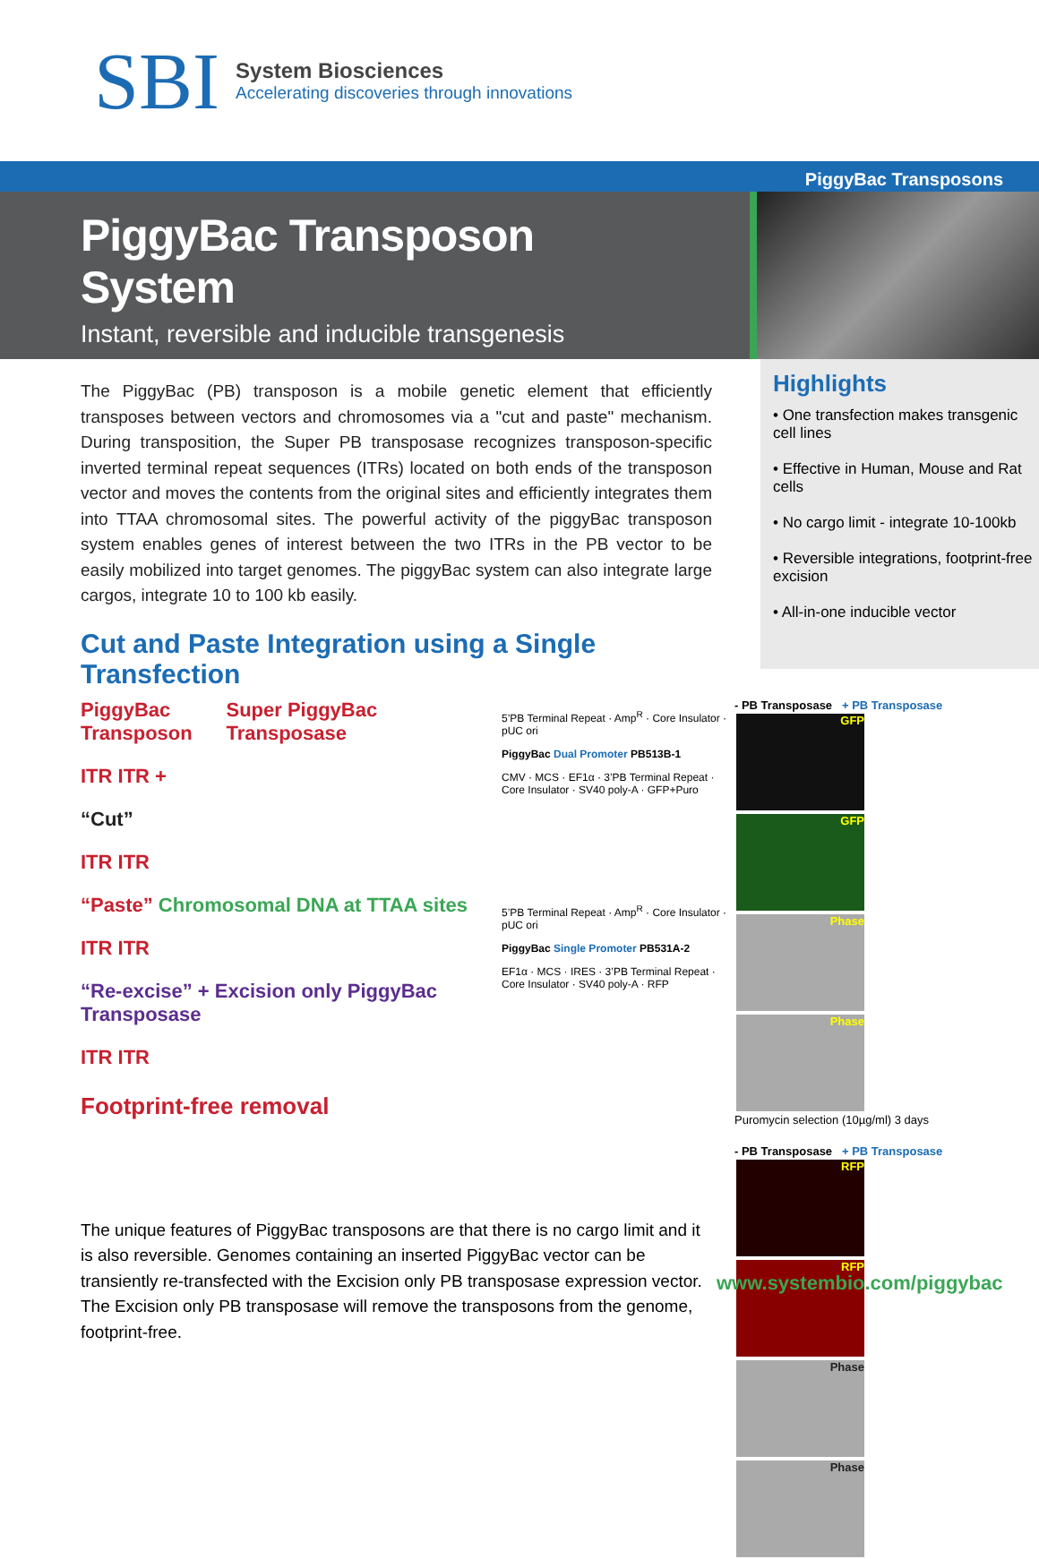SBI
System Biosciences
Accelerating discoveries through innovations
PiggyBac Transposons
PiggyBac Transposon System
Instant, reversible and inducible transgenesis
The PiggyBac (PB) transposon is a mobile genetic element that efficiently transposes between vectors and chromosomes via a "cut and paste" mechanism. During transposition, the Super PB transposase recognizes transposon-specific inverted terminal repeat sequences (ITRs) located on both ends of the transposon vector and moves the contents from the original sites and efficiently integrates them into TTAA chromosomal sites. The powerful activity of the piggyBac transposon system enables genes of interest between the two ITRs in the PB vector to be easily mobilized into target genomes. The piggyBac system can also integrate large cargos, integrate 10 to 100 kb easily.
Cut and Paste Integration using a Single Transfection
Highlights
• One transfection makes transgenic cell lines
• Effective in Human, Mouse and Rat cells
• No cargo limit - integrate 10-100kb
• Reversible integrations, footprint-free excision
• All-in-one inducible vector
PiggyBac Transposon Super PiggyBac Transposase
ITR ITR +
“Cut”
ITR ITR
“Paste” Chromosomal DNA at TTAA sites
ITR ITR
“Re-excise” + Excision only PiggyBac Transposase
ITR ITR
Footprint-free removal
5’PB Terminal Repeat · Amp<sup>R</sup> · Core Insulator · pUC ori
PiggyBac Dual Promoter PB513B-1
CMV · MCS · EF1α · 3’PB Terminal Repeat · Core Insulator · SV40 poly-A · GFP+Puro
5’PB Terminal Repeat · Amp<sup>R</sup> · Core Insulator · pUC ori
PiggyBac Single Promoter PB531A-2
EF1α · MCS · IRES · 3’PB Terminal Repeat · Core Insulator · SV40 poly-A · RFP
- PB Transposase + PB Transposase
GFP GFP Phase Phase
Puromycin selection (10µg/ml) 3 days
- PB Transposase + PB Transposase
RFP RFP Phase Phase
The unique features of PiggyBac transposons are that there is no cargo limit and it is also reversible. Genomes containing an inserted PiggyBac vector can be transiently re-transfected with the Excision only PB transposase expression vector. The Excision only PB transposase will remove the transposons from the genome, footprint-free.
www.systembio.com/piggybac